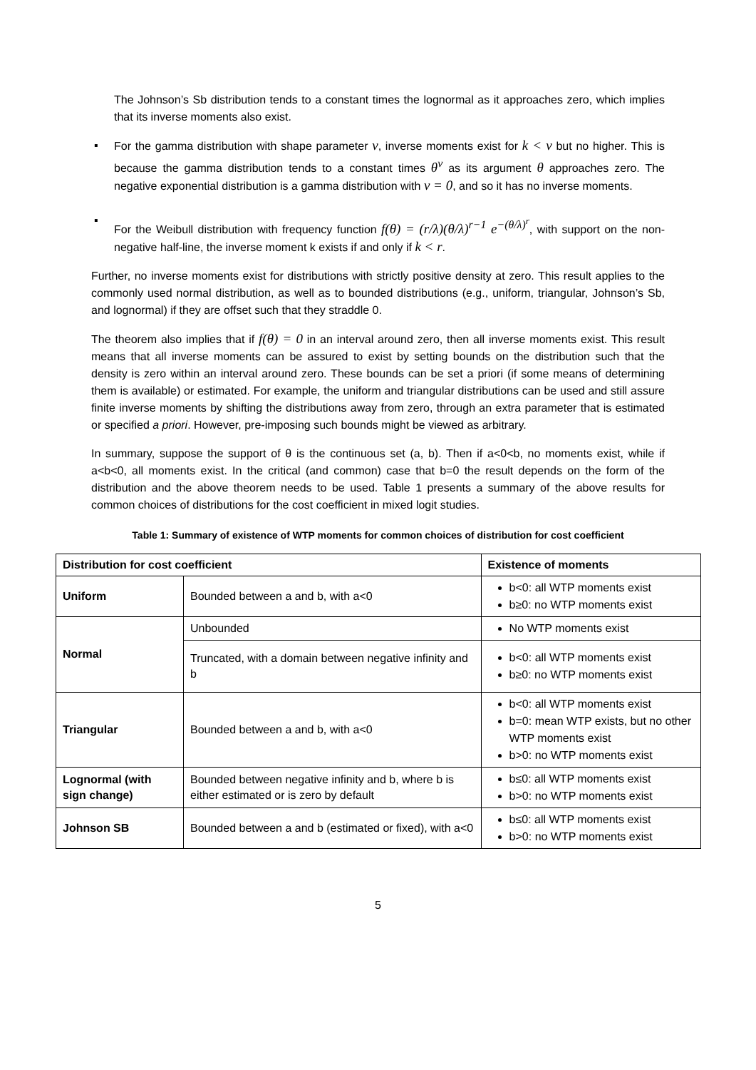The Johnson’s Sb distribution tends to a constant times the lognormal as it approaches zero, which implies that its inverse moments also exist.
▪ For the gamma distribution with shape parameter ν, inverse moments exist for k < ν but no higher. This is because the gamma distribution tends to a constant times θ<sup>ν</sup> as its argument θ approaches zero. The negative exponential distribution is a gamma distribution with ν = 0, and so it has no inverse moments.
▪ For the Weibull distribution with frequency function f(θ) = (r/λ)(θ/λ)<sup>r−1</sup> e<sup>−(θ/λ)<sup>r</sup></sup>, with support on the non-negative half-line, the inverse moment k exists if and only if k < r.
Further, no inverse moments exist for distributions with strictly positive density at zero. This result applies to the commonly used normal distribution, as well as to bounded distributions (e.g., uniform, triangular, Johnson’s Sb, and lognormal) if they are offset such that they straddle 0.
The theorem also implies that if f(θ) = 0 in an interval around zero, then all inverse moments exist. This result means that all inverse moments can be assured to exist by setting bounds on the distribution such that the density is zero within an interval around zero. These bounds can be set a priori (if some means of determining them is available) or estimated. For example, the uniform and triangular distributions can be used and still assure finite inverse moments by shifting the distributions away from zero, through an extra parameter that is estimated or specified a priori. However, pre-imposing such bounds might be viewed as arbitrary.
In summary, suppose the support of θ is the continuous set (a, b). Then if a<0<b, no moments exist, while if a<b<0, all moments exist. In the critical (and common) case that b=0 the result depends on the form of the distribution and the above theorem needs to be used. Table 1 presents a summary of the above results for common choices of distributions for the cost coefficient in mixed logit studies.
Table 1: Summary of existence of WTP moments for common choices of distribution for cost coefficient
| Distribution for cost coefficient | | Existence of moments |
| --- | --- | --- |
| Uniform | Bounded between a and b, with a<0 | b<0: all WTP moments exist b≥0: no WTP moments exist |
| Normal | Unbounded | No WTP moments exist |
| | Truncated, with a domain between negative infinity and b | b<0: all WTP moments exist b≥0: no WTP moments exist |
| Triangular | Bounded between a and b, with a<0 | b<0: all WTP moments exist b=0: mean WTP exists, but no other WTP moments exist b>0: no WTP moments exist |
| Lognormal (with sign change) | Bounded between negative infinity and b, where b is either estimated or is zero by default | b≤0: all WTP moments exist b>0: no WTP moments exist |
| Johnson SB | Bounded between a and b (estimated or fixed), with a<0 | b≤0: all WTP moments exist b>0: no WTP moments exist |
5